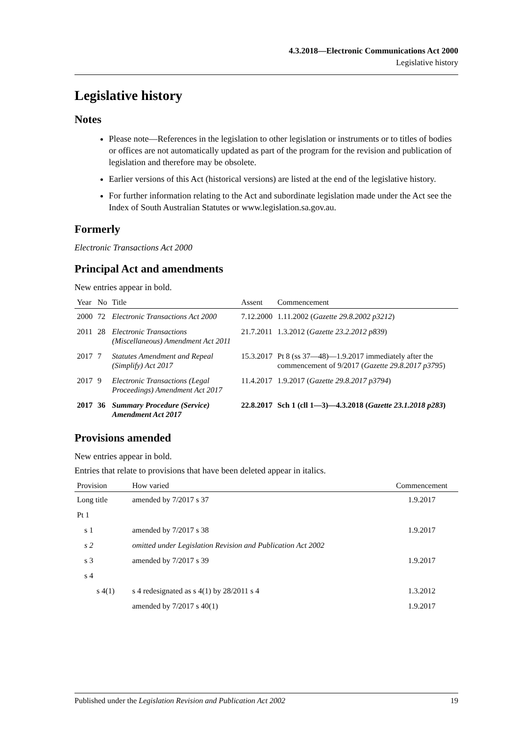4.3.2018—Electronic Communications Act 2000
Legislative history
Legislative history
Notes
Please note—References in the legislation to other legislation or instruments or to titles of bodies or offices are not automatically updated as part of the program for the revision and publication of legislation and therefore may be obsolete.
Earlier versions of this Act (historical versions) are listed at the end of the legislative history.
For further information relating to the Act and subordinate legislation made under the Act see the Index of South Australian Statutes or www.legislation.sa.gov.au.
Formerly
Electronic Transactions Act 2000
Principal Act and amendments
New entries appear in bold.
| Year | No | Title | Assent | Commencement |
| --- | --- | --- | --- | --- |
| 2000 | 72 | Electronic Transactions Act 2000 | 7.12.2000 | 1.11.2002 ( Gazette 29.8.2002 p3212 ) |
| 2011 | 28 | Electronic Transactions (Miscellaneous) Amendment Act 2011 | 21.7.2011 | 1.3.2012 ( Gazette 23.2.2012 p839 ) |
| 2017 | 7 | Statutes Amendment and Repeal (Simplify) Act 2017 | 15.3.2017 | Pt 8 (ss 37—48)—1.9.2017 immediately after the commencement of 9/2017 ( Gazette 29.8.2017 p3795 ) |
| 2017 | 9 | Electronic Transactions (Legal Proceedings) Amendment Act 2017 | 11.4.2017 | 1.9.2017 ( Gazette 29.8.2017 p3794 ) |
| 2017 | 36 | Summary Procedure (Service) Amendment Act 2017 | 22.8.2017 | Sch 1 (cll 1—3)—4.3.2018 ( Gazette 23.1.2018 p283 ) |
Provisions amended
New entries appear in bold.
Entries that relate to provisions that have been deleted appear in italics.
| Provision | How varied | Commencement |
| --- | --- | --- |
| Long title | amended by 7/2017 s 37 | 1.9.2017 |
| Pt 1 | | |
| s 1 | amended by 7/2017 s 38 | 1.9.2017 |
| s 2 | omitted under Legislation Revision and Publication Act 2002 | |
| s 3 | amended by 7/2017 s 39 | 1.9.2017 |
| s 4 | | |
| s 4(1) | s 4 redesignated as s 4(1) by 28/2011 s 4 | 1.3.2012 |
| | amended by 7/2017 s 40(1) | 1.9.2017 |
Published under the Legislation Revision and Publication Act 2002 19